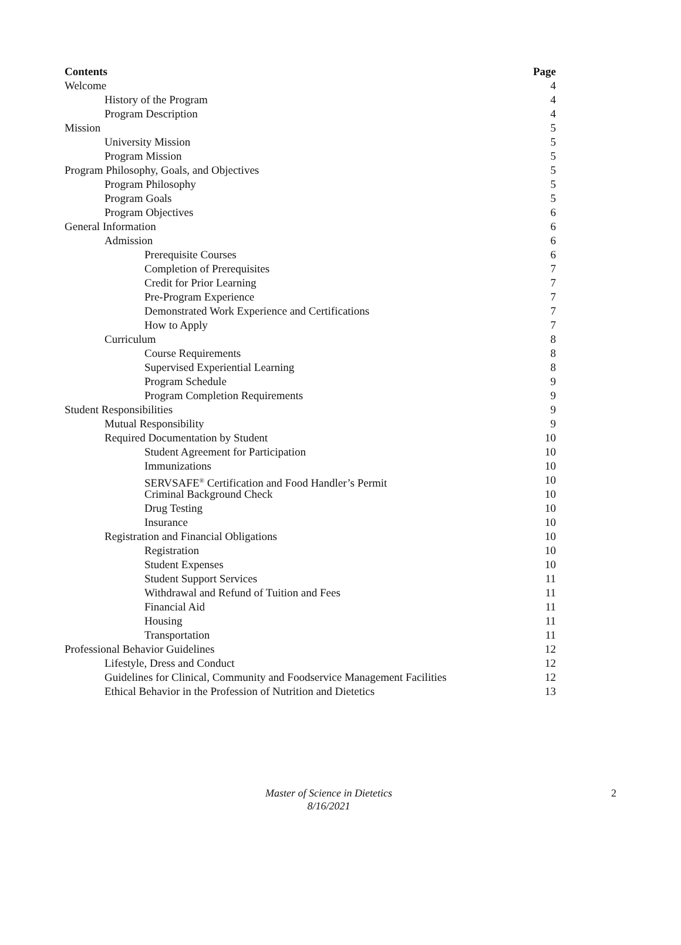Contents Page
Welcome 4
History of the Program 4
Program Description 4
Mission 5
University Mission 5
Program Mission 5
Program Philosophy, Goals, and Objectives 5
Program Philosophy 5
Program Goals 5
Program Objectives 6
General Information 6
Admission 6
Prerequisite Courses 6
Completion of Prerequisites 7
Credit for Prior Learning 7
Pre-Program Experience 7
Demonstrated Work Experience and Certifications 7
How to Apply 7
Curriculum 8
Course Requirements 8
Supervised Experiential Learning 8
Program Schedule 9
Program Completion Requirements 9
Student Responsibilities 9
Mutual Responsibility 9
Required Documentation by Student 10
Student Agreement for Participation 10
Immunizations 10
SERVSAFE<sup>®</sup> Certification and Food Handler’s Permit 10
Criminal Background Check 10
Drug Testing 10
Insurance 10
Registration and Financial Obligations 10
Registration 10
Student Expenses 10
Student Support Services 11
Withdrawal and Refund of Tuition and Fees 11
Financial Aid 11
Housing 11
Transportation 11
Professional Behavior Guidelines 12
Lifestyle, Dress and Conduct 12
Guidelines for Clinical, Community and Foodservice Management Facilities 12
Ethical Behavior in the Profession of Nutrition and Dietetics 13
Master of Science in Dietetics
8/16/2021
2